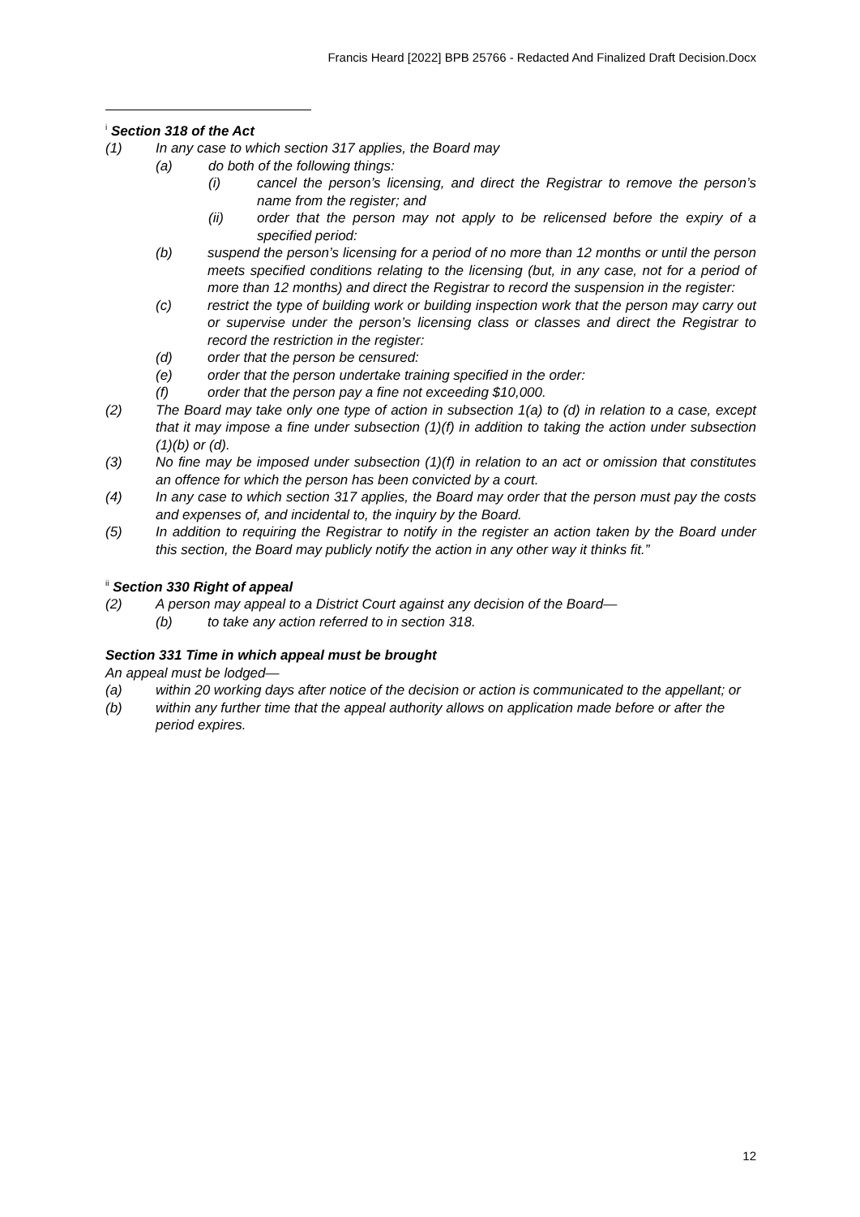Francis Heard [2022] BPB 25766 - Redacted And Finalized Draft Decision.Docx
<sup>i</sup> Section 318 of the Act
(1) In any case to which section 317 applies, the Board may
(a) do both of the following things:
(i) cancel the person’s licensing, and direct the Registrar to remove the person’s name from the register; and
(ii) order that the person may not apply to be relicensed before the expiry of a specified period:
(b) suspend the person’s licensing for a period of no more than 12 months or until the person meets specified conditions relating to the licensing (but, in any case, not for a period of more than 12 months) and direct the Registrar to record the suspension in the register:
(c) restrict the type of building work or building inspection work that the person may carry out or supervise under the person’s licensing class or classes and direct the Registrar to record the restriction in the register:
(d) order that the person be censured:
(e) order that the person undertake training specified in the order:
(f) order that the person pay a fine not exceeding $10,000.
(2) The Board may take only one type of action in subsection 1(a) to (d) in relation to a case, except that it may impose a fine under subsection (1)(f) in addition to taking the action under subsection (1)(b) or (d).
(3) No fine may be imposed under subsection (1)(f) in relation to an act or omission that constitutes an offence for which the person has been convicted by a court.
(4) In any case to which section 317 applies, the Board may order that the person must pay the costs and expenses of, and incidental to, the inquiry by the Board.
(5) In addition to requiring the Registrar to notify in the register an action taken by the Board under this section, the Board may publicly notify the action in any other way it thinks fit.”
<sup>ii</sup> Section 330 Right of appeal
(2) A person may appeal to a District Court against any decision of the Board—
(b) to take any action referred to in section 318.
Section 331 Time in which appeal must be brought
An appeal must be lodged—
(a) within 20 working days after notice of the decision or action is communicated to the appellant; or
(b) within any further time that the appeal authority allows on application made before or after the period expires.
12